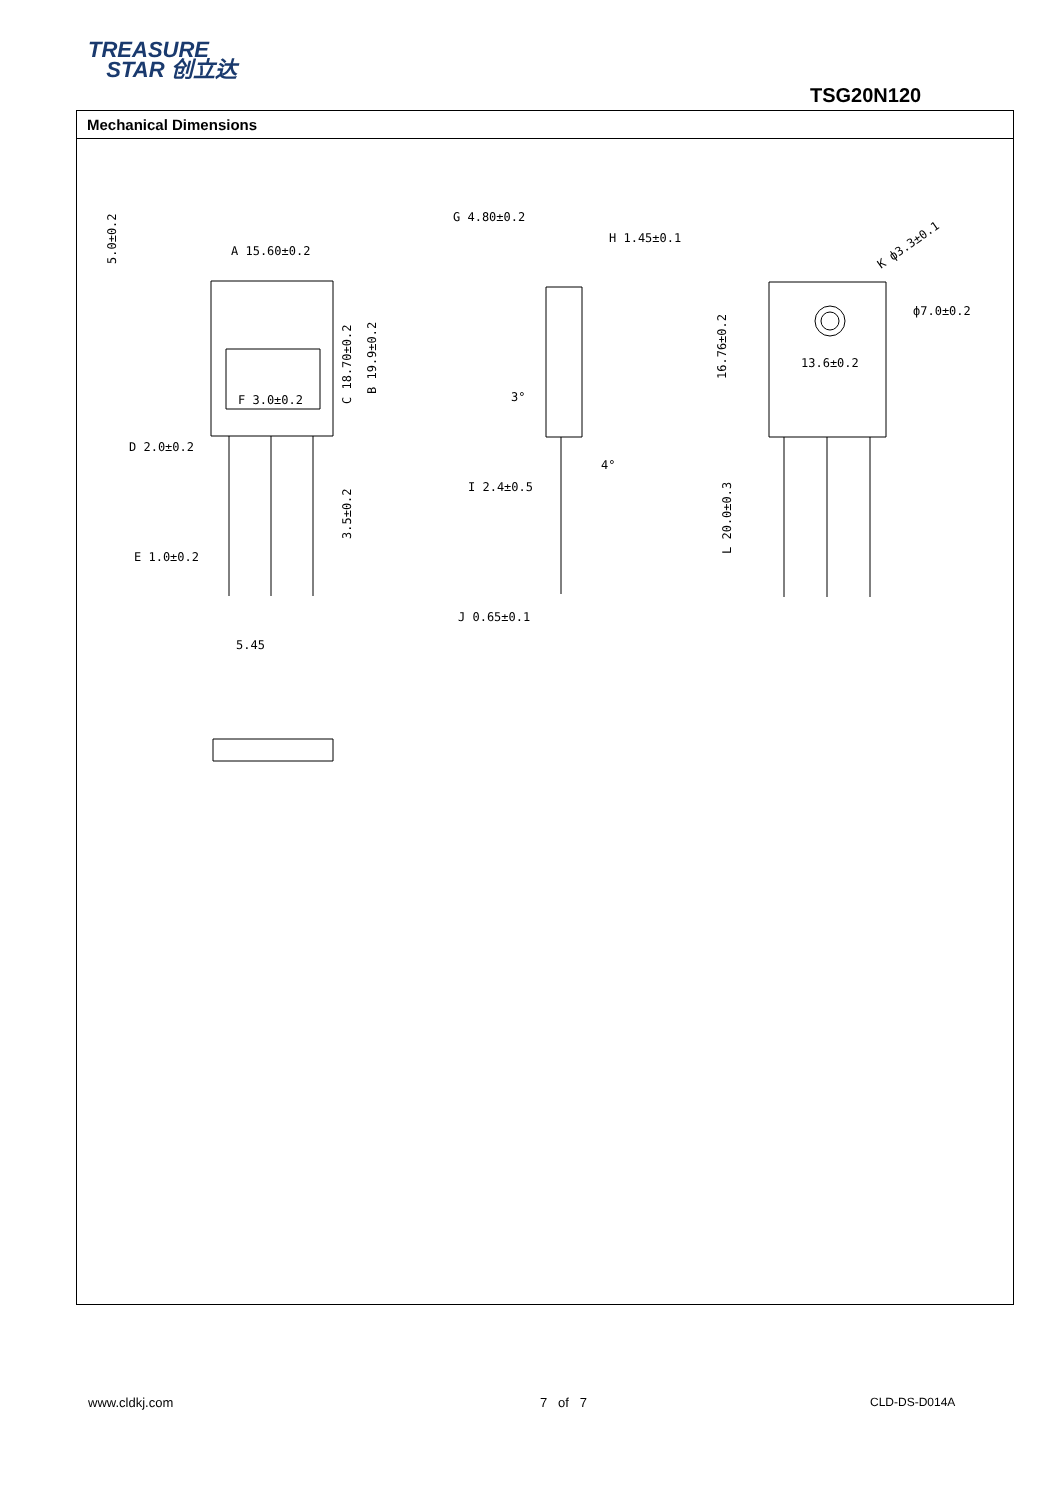TREASURE
STAR 创立达
TSG20N120
Mechanical Dimensions
A 15.60±0.2
5.0±0.2
C 18.70±0.2
B 19.9±0.2
F 3.0±0.2
D 2.0±0.2
3.5±0.2
E 1.0±0.2
5.45
G 4.80±0.2
H 1.45±0.1
3°
4°
I 2.4±0.5
J 0.65±0.1
K ф3.3±0.1
ф7.0±0.2
16.76±0.2
13.6±0.2
L 20.0±0.3
www.cldkj.com 7 of 7 CLD-DS-D014A